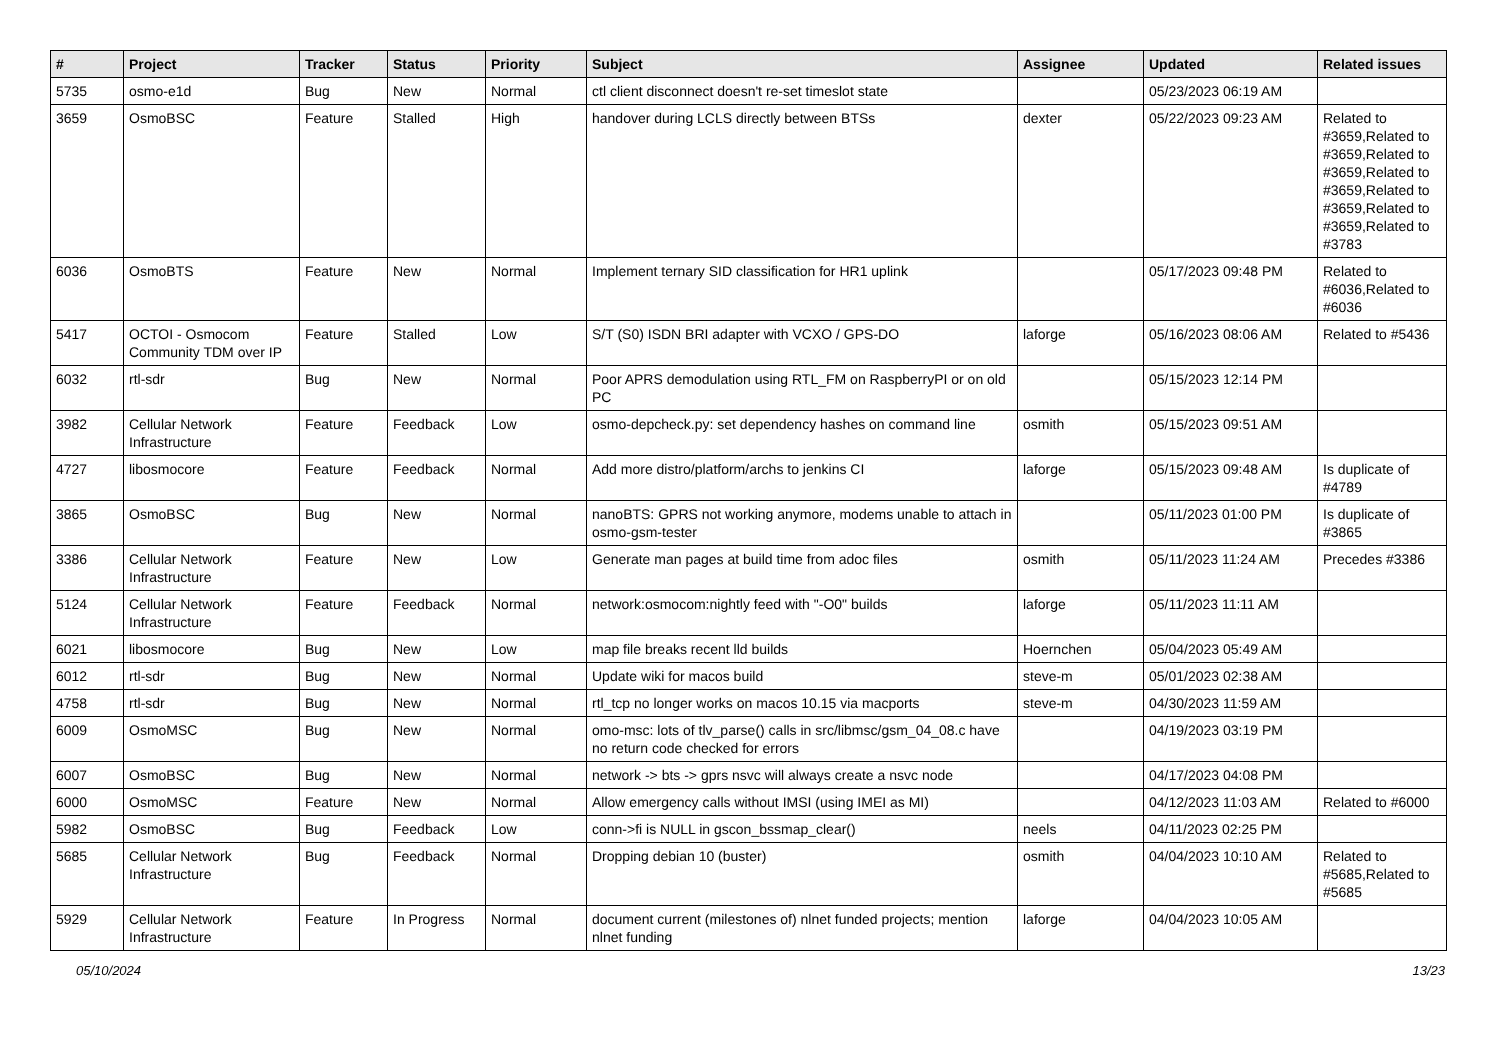| # | Project | Tracker | Status | Priority | Subject | Assignee | Updated | Related issues |
| --- | --- | --- | --- | --- | --- | --- | --- | --- |
| 5735 | osmo-e1d | Bug | New | Normal | ctl client disconnect doesn't re-set timeslot state | | 05/23/2023 06:19 AM | |
| 3659 | OsmoBSC | Feature | Stalled | High | handover during LCLS directly between BTSs | dexter | 05/22/2023 09:23 AM | Related to #3659,Related to #3659,Related to #3659,Related to #3659,Related to #3659,Related to #3659,Related to #3783 |
| 6036 | OsmoBTS | Feature | New | Normal | Implement ternary SID classification for HR1 uplink | | 05/17/2023 09:48 PM | Related to #6036,Related to #6036 |
| 5417 | OCTOI - Osmocom Community TDM over IP | Feature | Stalled | Low | S/T (S0) ISDN BRI adapter with VCXO / GPS-DO | laforge | 05/16/2023 08:06 AM | Related to #5436 |
| 6032 | rtl-sdr | Bug | New | Normal | Poor APRS demodulation using RTL_FM on RaspberryPI or on old PC | | 05/15/2023 12:14 PM | |
| 3982 | Cellular Network Infrastructure | Feature | Feedback | Low | osmo-depcheck.py: set dependency hashes on command line | osmith | 05/15/2023 09:51 AM | |
| 4727 | libosmocore | Feature | Feedback | Normal | Add more distro/platform/archs to jenkins CI | laforge | 05/15/2023 09:48 AM | Is duplicate of #4789 |
| 3865 | OsmoBSC | Bug | New | Normal | nanoBTS: GPRS not working anymore, modems unable to attach in osmo-gsm-tester | | 05/11/2023 01:00 PM | Is duplicate of #3865 |
| 3386 | Cellular Network Infrastructure | Feature | New | Low | Generate man pages at build time from adoc files | osmith | 05/11/2023 11:24 AM | Precedes #3386 |
| 5124 | Cellular Network Infrastructure | Feature | Feedback | Normal | network:osmocom:nightly feed with "-O0" builds | laforge | 05/11/2023 11:11 AM | |
| 6021 | libosmocore | Bug | New | Low | map file breaks recent lld builds | Hoernchen | 05/04/2023 05:49 AM | |
| 6012 | rtl-sdr | Bug | New | Normal | Update wiki for macos build | steve-m | 05/01/2023 02:38 AM | |
| 4758 | rtl-sdr | Bug | New | Normal | rtl_tcp no longer works on macos 10.15 via macports | steve-m | 04/30/2023 11:59 AM | |
| 6009 | OsmoMSC | Bug | New | Normal | omo-msc: lots of tlv_parse() calls in src/libmsc/gsm_04_08.c have no return code checked for errors | | 04/19/2023 03:19 PM | |
| 6007 | OsmoBSC | Bug | New | Normal | network -> bts -> gprs nsvc will always create a nsvc node | | 04/17/2023 04:08 PM | |
| 6000 | OsmoMSC | Feature | New | Normal | Allow emergency calls without IMSI (using IMEI as MI) | | 04/12/2023 11:03 AM | Related to #6000 |
| 5982 | OsmoBSC | Bug | Feedback | Low | conn->fi is NULL in gscon_bssmap_clear() | neels | 04/11/2023 02:25 PM | |
| 5685 | Cellular Network Infrastructure | Bug | Feedback | Normal | Dropping debian 10 (buster) | osmith | 04/04/2023 10:10 AM | Related to #5685,Related to #5685 |
| 5929 | Cellular Network Infrastructure | Feature | In Progress | Normal | document current (milestones of) nlnet funded projects; mention nlnet funding | laforge | 04/04/2023 10:05 AM | |
05/10/2024 13/23